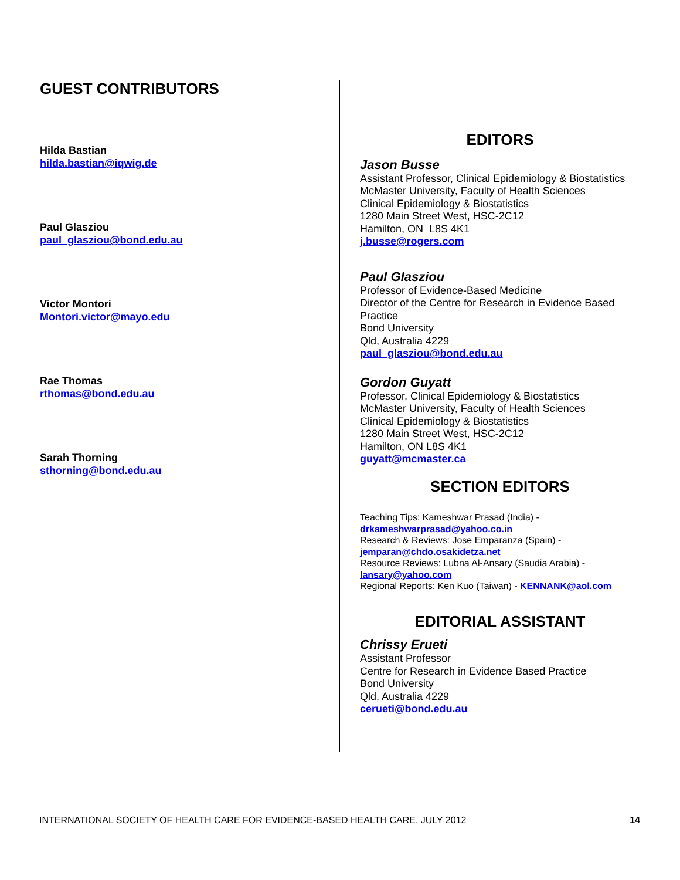GUEST CONTRIBUTORS
Hilda Bastian
hilda.bastian@iqwig.de
Paul Glasziou
paul_glasziou@bond.edu.au
Victor Montori
Montori.victor@mayo.edu
Rae Thomas
rthomas@bond.edu.au
Sarah Thorning
sthorning@bond.edu.au
EDITORS
Jason Busse
Assistant Professor, Clinical Epidemiology & Biostatistics
McMaster University, Faculty of Health Sciences
Clinical Epidemiology & Biostatistics
1280 Main Street West, HSC-2C12
Hamilton, ON L8S 4K1
j.busse@rogers.com
Paul Glasziou
Professor of Evidence-Based Medicine
Director of the Centre for Research in Evidence Based Practice
Bond University
Qld, Australia 4229
paul_glasziou@bond.edu.au
Gordon Guyatt
Professor, Clinical Epidemiology & Biostatistics
McMaster University, Faculty of Health Sciences
Clinical Epidemiology & Biostatistics
1280 Main Street West, HSC-2C12
Hamilton, ON L8S 4K1
guyatt@mcmaster.ca
SECTION EDITORS
Teaching Tips: Kameshwar Prasad (India) -
drkameshwarprasad@yahoo.co.in
Research & Reviews: Jose Emparanza (Spain) -
jemparan@chdo.osakidetza.net
Resource Reviews: Lubna Al-Ansary (Saudia Arabia) -
lansary@yahoo.com
Regional Reports: Ken Kuo (Taiwan) - KENNANK@aol.com
EDITORIAL ASSISTANT
Chrissy Erueti
Assistant Professor
Centre for Research in Evidence Based Practice
Bond University
Qld, Australia 4229
cerueti@bond.edu.au
INTERNATIONAL SOCIETY OF HEALTH CARE FOR EVIDENCE-BASED HEALTH CARE, JULY 2012 14